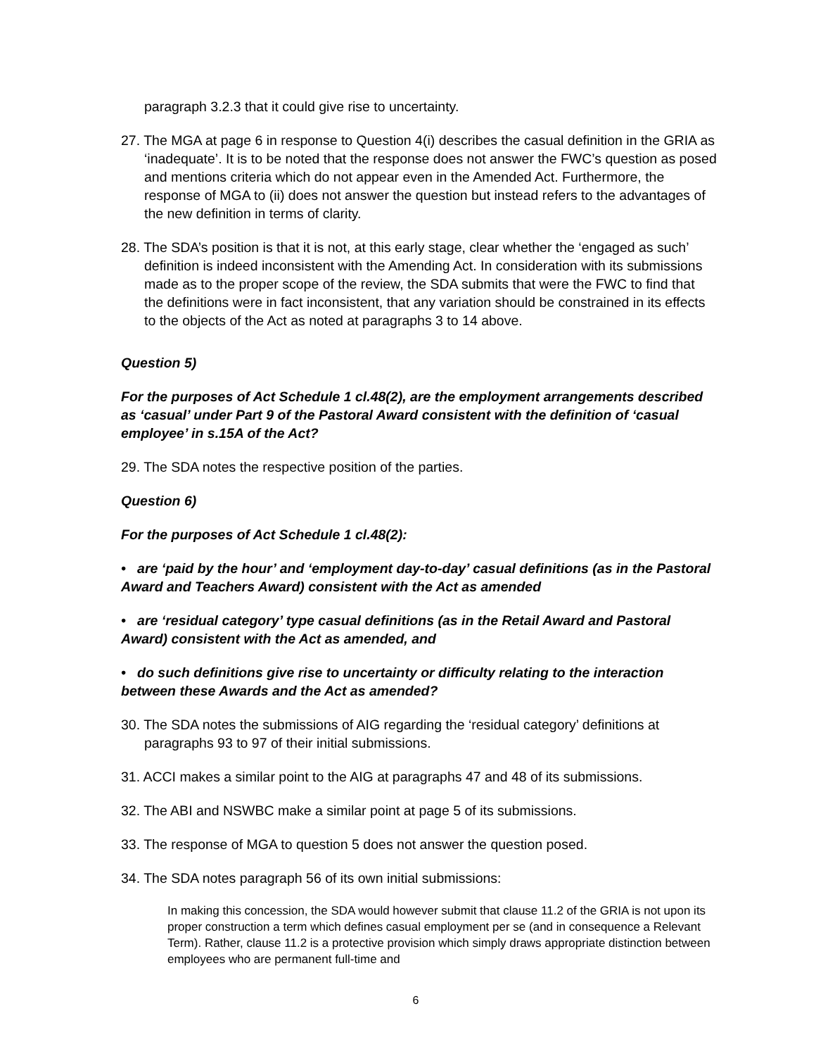paragraph 3.2.3 that it could give rise to uncertainty.
27. The MGA at page 6 in response to Question 4(i) describes the casual definition in the GRIA as ‘inadequate’. It is to be noted that the response does not answer the FWC’s question as posed and mentions criteria which do not appear even in the Amended Act. Furthermore, the response of MGA to (ii) does not answer the question but instead refers to the advantages of the new definition in terms of clarity.
28. The SDA’s position is that it is not, at this early stage, clear whether the ‘engaged as such’ definition is indeed inconsistent with the Amending Act. In consideration with its submissions made as to the proper scope of the review, the SDA submits that were the FWC to find that the definitions were in fact inconsistent, that any variation should be constrained in its effects to the objects of the Act as noted at paragraphs 3 to 14 above.
Question 5)
For the purposes of Act Schedule 1 cl.48(2), are the employment arrangements described as ‘casual’ under Part 9 of the Pastoral Award consistent with the definition of ‘casual employee’ in s.15A of the Act?
29. The SDA notes the respective position of the parties.
Question 6)
For the purposes of Act Schedule 1 cl.48(2):
• are ‘paid by the hour’ and ‘employment day-to-day’ casual definitions (as in the Pastoral Award and Teachers Award) consistent with the Act as amended
• are ‘residual category’ type casual definitions (as in the Retail Award and Pastoral Award) consistent with the Act as amended, and
• do such definitions give rise to uncertainty or difficulty relating to the interaction between these Awards and the Act as amended?
30. The SDA notes the submissions of AIG regarding the ‘residual category’ definitions at paragraphs 93 to 97 of their initial submissions.
31. ACCI makes a similar point to the AIG at paragraphs 47 and 48 of its submissions.
32. The ABI and NSWBC make a similar point at page 5 of its submissions.
33. The response of MGA to question 5 does not answer the question posed.
34. The SDA notes paragraph 56 of its own initial submissions:
In making this concession, the SDA would however submit that clause 11.2 of the GRIA is not upon its proper construction a term which defines casual employment per se (and in consequence a Relevant Term). Rather, clause 11.2 is a protective provision which simply draws appropriate distinction between employees who are permanent full-time and
6